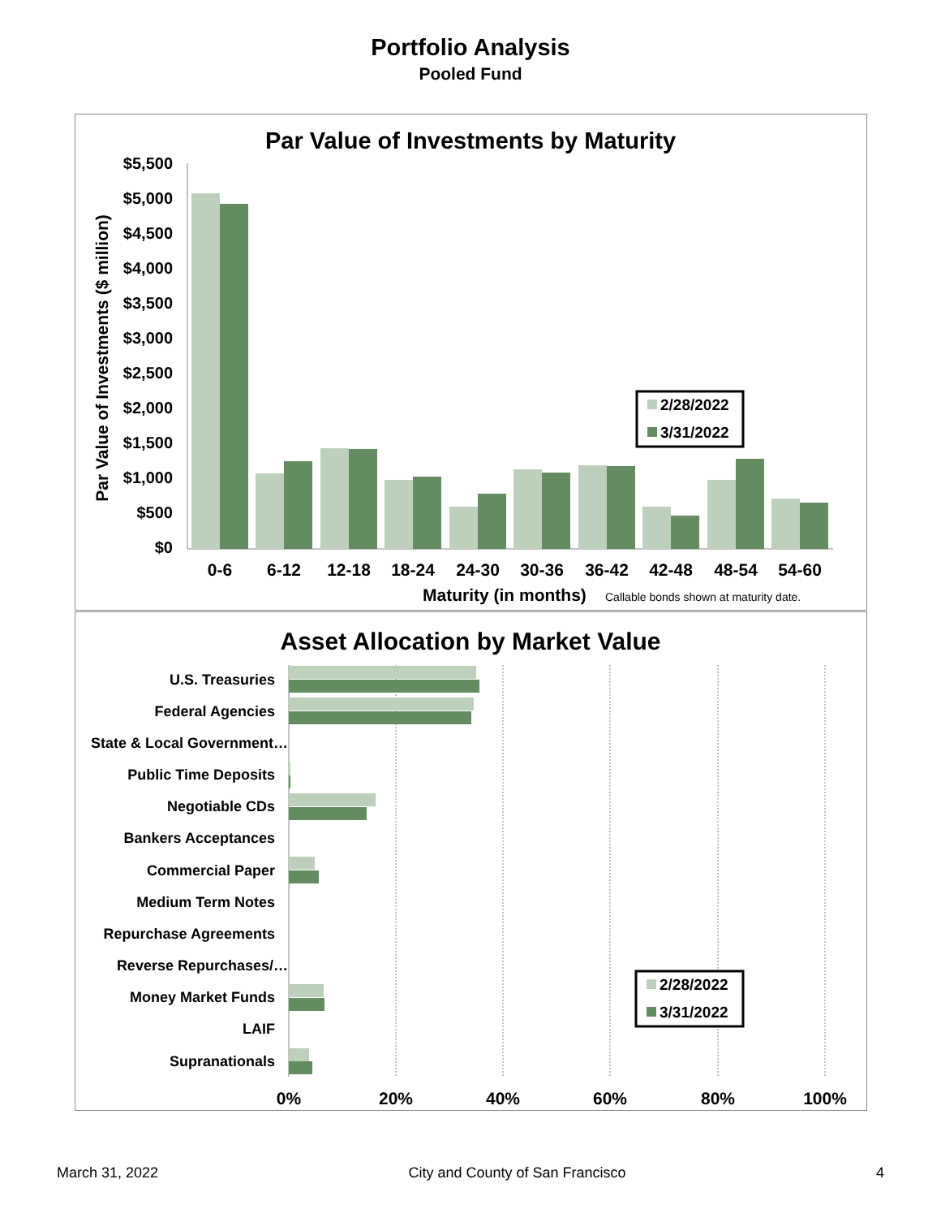Portfolio Analysis
Pooled Fund
Par Value of Investments by Maturity
$5,500
$5,000
$4,500
$4,000
$3,500
$3,000
$2,500
$2,000
$1,500
$1,000
$500
$0
Par Value of Investments ($ million)
0-6
6-12
12-18
18-24
24-30
30-36
36-42
42-48
48-54
54-60
Maturity (in months)
Callable bonds shown at maturity date.
2/28/2022
3/31/2022
Asset Allocation by Market Value
U.S. Treasuries
Federal Agencies
State & Local Government…
Public Time Deposits
Negotiable CDs
Bankers Acceptances
Commercial Paper
Medium Term Notes
Repurchase Agreements
Reverse Repurchases/…
Money Market Funds
LAIF
Supranationals
0%
20%
40%
60%
80%
100%
2/28/2022
3/31/2022
March 31, 2022 City and County of San Francisco 4